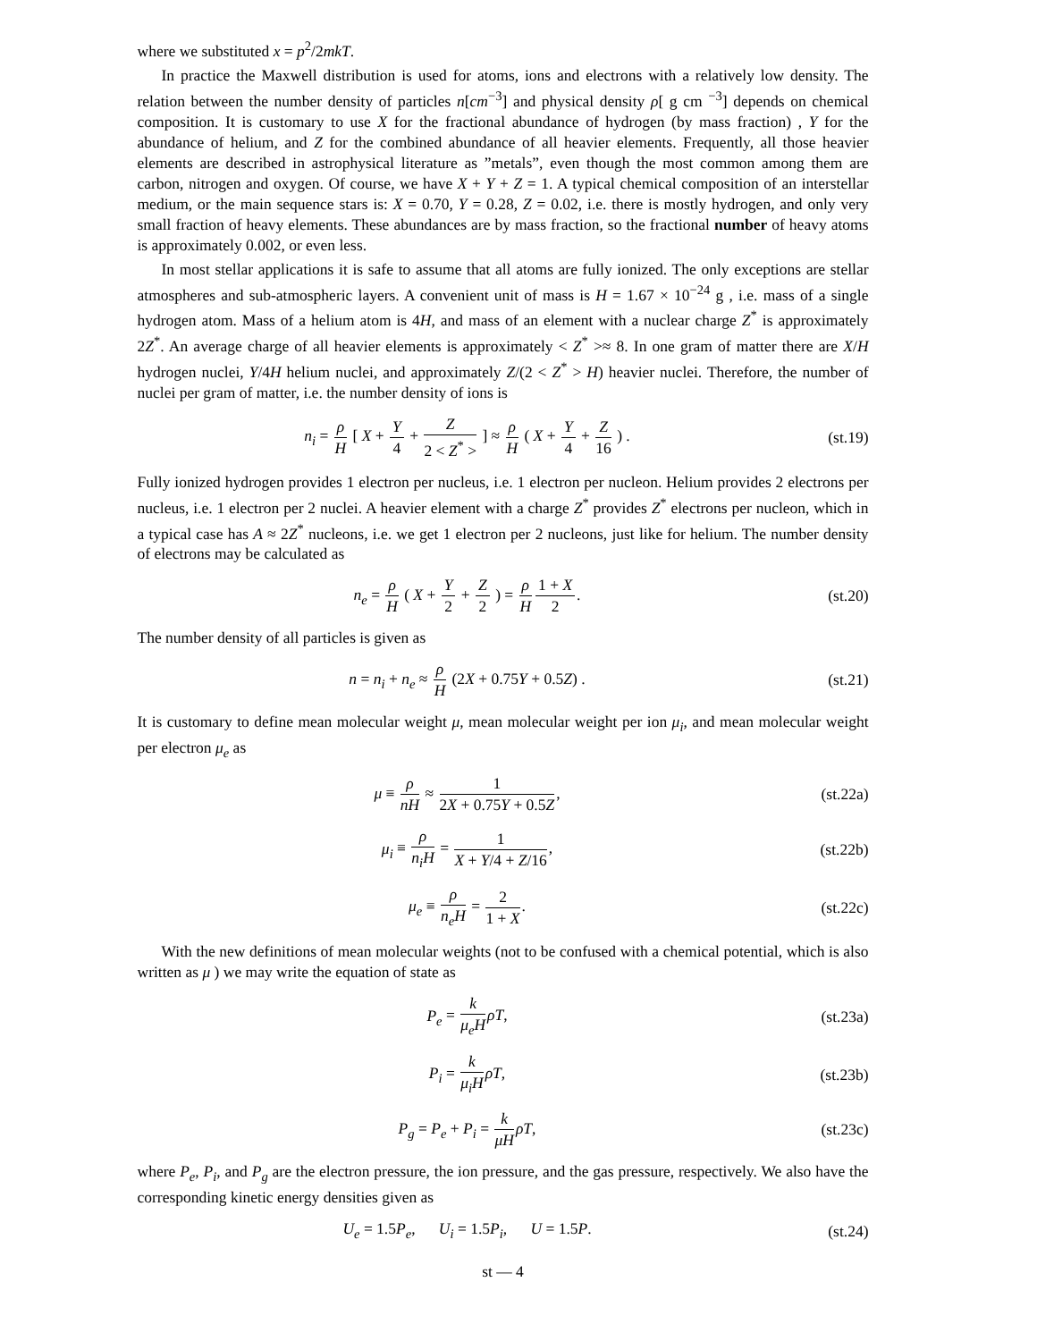where we substituted x = p<sup>2</sup>/2mkT.
In practice the Maxwell distribution is used for atoms, ions and electrons with a relatively low density. The relation between the number density of particles n[cm<sup>−3</sup>] and physical density ρ[ g cm <sup>−3</sup>] depends on chemical composition. It is customary to use X for the fractional abundance of hydrogen (by mass fraction) , Y for the abundance of helium, and Z for the combined abundance of all heavier elements. Frequently, all those heavier elements are described in astrophysical literature as ”metals”, even though the most common among them are carbon, nitrogen and oxygen. Of course, we have X + Y + Z = 1. A typical chemical composition of an interstellar medium, or the main sequence stars is: X = 0.70, Y = 0.28, Z = 0.02, i.e. there is mostly hydrogen, and only very small fraction of heavy elements. These abundances are by mass fraction, so the fractional number of heavy atoms is approximately 0.002, or even less.
In most stellar applications it is safe to assume that all atoms are fully ionized. The only exceptions are stellar atmospheres and sub-atmospheric layers. A convenient unit of mass is H = 1.67 × 10<sup>−24</sup> g , i.e. mass of a single hydrogen atom. Mass of a helium atom is 4H, and mass of an element with a nuclear charge Z<sup>*</sup> is approximately 2Z<sup>*</sup>. An average charge of all heavier elements is approximately < Z<sup>*</sup> >≈ 8. In one gram of matter there are X/H hydrogen nuclei, Y/4H helium nuclei, and approximately Z/(2 < Z<sup>*</sup> > H) heavier nuclei. Therefore, the number of nuclei per gram of matter, i.e. the number density of ions is
n<sub>i</sub> = ρ H [ X + Y 4 + Z 2 < Z<sup>*</sup> > ] ≈ ρ H ( X + Y 4 + Z 16 ) .
(st.19)
Fully ionized hydrogen provides 1 electron per nucleus, i.e. 1 electron per nucleon. Helium provides 2 electrons per nucleus, i.e. 1 electron per 2 nuclei. A heavier element with a charge Z<sup>*</sup> provides Z<sup>*</sup> electrons per nucleon, which in a typical case has A ≈ 2Z<sup>*</sup> nucleons, i.e. we get 1 electron per 2 nucleons, just like for helium. The number density of electrons may be calculated as
n<sub>e</sub> = ρ H ( X + Y 2 + Z 2 ) = ρ H 1 + X 2.
(st.20)
The number density of all particles is given as
n = n<sub>i</sub> + n<sub>e</sub> ≈ ρ H (2X + 0.75Y + 0.5Z) .
(st.21)
It is customary to define mean molecular weight μ, mean molecular weight per ion μ<sub>i</sub>, and mean molecular weight per electron μ<sub>e</sub> as
μ ≡ ρ nH ≈ 1 2X + 0.75Y + 0.5Z,
(st.22a)
μ<sub>i</sub> ≡ ρ n<sub>i</sub>H = 1 X + Y/4 + Z/16,
(st.22b)
μ<sub>e</sub> ≡ ρ n<sub>e</sub>H = 2 1 + X.
(st.22c)
With the new definitions of mean molecular weights (not to be confused with a chemical potential, which is also written as μ ) we may write the equation of state as
P<sub>e</sub> = k μ<sub>e</sub>H ρT,
(st.23a)
P<sub>i</sub> = k μ<sub>i</sub>H ρT,
(st.23b)
P<sub>g</sub> = P<sub>e</sub> + P<sub>i</sub> = k μH ρT,
(st.23c)
where P<sub>e</sub>, P<sub>i</sub>, and P<sub>g</sub> are the electron pressure, the ion pressure, and the gas pressure, respectively. We also have the corresponding kinetic energy densities given as
U<sub>e</sub> = 1.5P<sub>e</sub>, U<sub>i</sub> = 1.5P<sub>i</sub>, U = 1.5P.
(st.24)
st — 4